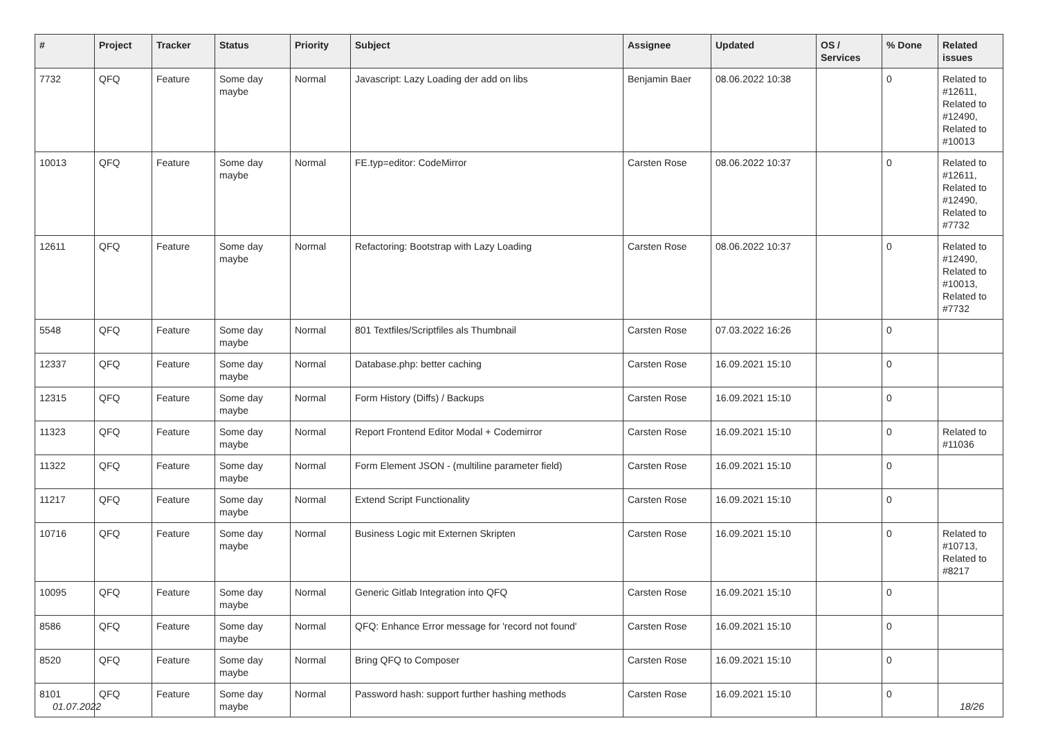| # | Project | Tracker | Status | Priority | Subject | Assignee | Updated | OS / Services | % Done | Related issues |
| --- | --- | --- | --- | --- | --- | --- | --- | --- | --- | --- |
| 7732 | QFQ | Feature | Some day maybe | Normal | Javascript: Lazy Loading der add on libs | Benjamin Baer | 08.06.2022 10:38 | | 0 | Related to #12611, Related to #12490, Related to #10013 |
| 10013 | QFQ | Feature | Some day maybe | Normal | FE.typ=editor: CodeMirror | Carsten Rose | 08.06.2022 10:37 | | 0 | Related to #12611, Related to #12490, Related to #7732 |
| 12611 | QFQ | Feature | Some day maybe | Normal | Refactoring: Bootstrap with Lazy Loading | Carsten Rose | 08.06.2022 10:37 | | 0 | Related to #12490, Related to #10013, Related to #7732 |
| 5548 | QFQ | Feature | Some day maybe | Normal | 801 Textfiles/Scriptfiles als Thumbnail | Carsten Rose | 07.03.2022 16:26 | | 0 | |
| 12337 | QFQ | Feature | Some day maybe | Normal | Database.php: better caching | Carsten Rose | 16.09.2021 15:10 | | 0 | |
| 12315 | QFQ | Feature | Some day maybe | Normal | Form History (Diffs) / Backups | Carsten Rose | 16.09.2021 15:10 | | 0 | |
| 11323 | QFQ | Feature | Some day maybe | Normal | Report Frontend Editor Modal + Codemirror | Carsten Rose | 16.09.2021 15:10 | | 0 | Related to #11036 |
| 11322 | QFQ | Feature | Some day maybe | Normal | Form Element JSON - (multiline parameter field) | Carsten Rose | 16.09.2021 15:10 | | 0 | |
| 11217 | QFQ | Feature | Some day maybe | Normal | Extend Script Functionality | Carsten Rose | 16.09.2021 15:10 | | 0 | |
| 10716 | QFQ | Feature | Some day maybe | Normal | Business Logic mit Externen Skripten | Carsten Rose | 16.09.2021 15:10 | | 0 | Related to #10713, Related to #8217 |
| 10095 | QFQ | Feature | Some day maybe | Normal | Generic Gitlab Integration into QFQ | Carsten Rose | 16.09.2021 15:10 | | 0 | |
| 8586 | QFQ | Feature | Some day maybe | Normal | QFQ: Enhance Error message for 'record not found' | Carsten Rose | 16.09.2021 15:10 | | 0 | |
| 8520 | QFQ | Feature | Some day maybe | Normal | Bring QFQ to Composer | Carsten Rose | 16.09.2021 15:10 | | 0 | |
| 8101 | QFQ | Feature | Some day maybe | Normal | Password hash: support further hashing methods | Carsten Rose | 16.09.2021 15:10 | | 0 | |
01.07.2022 18/26